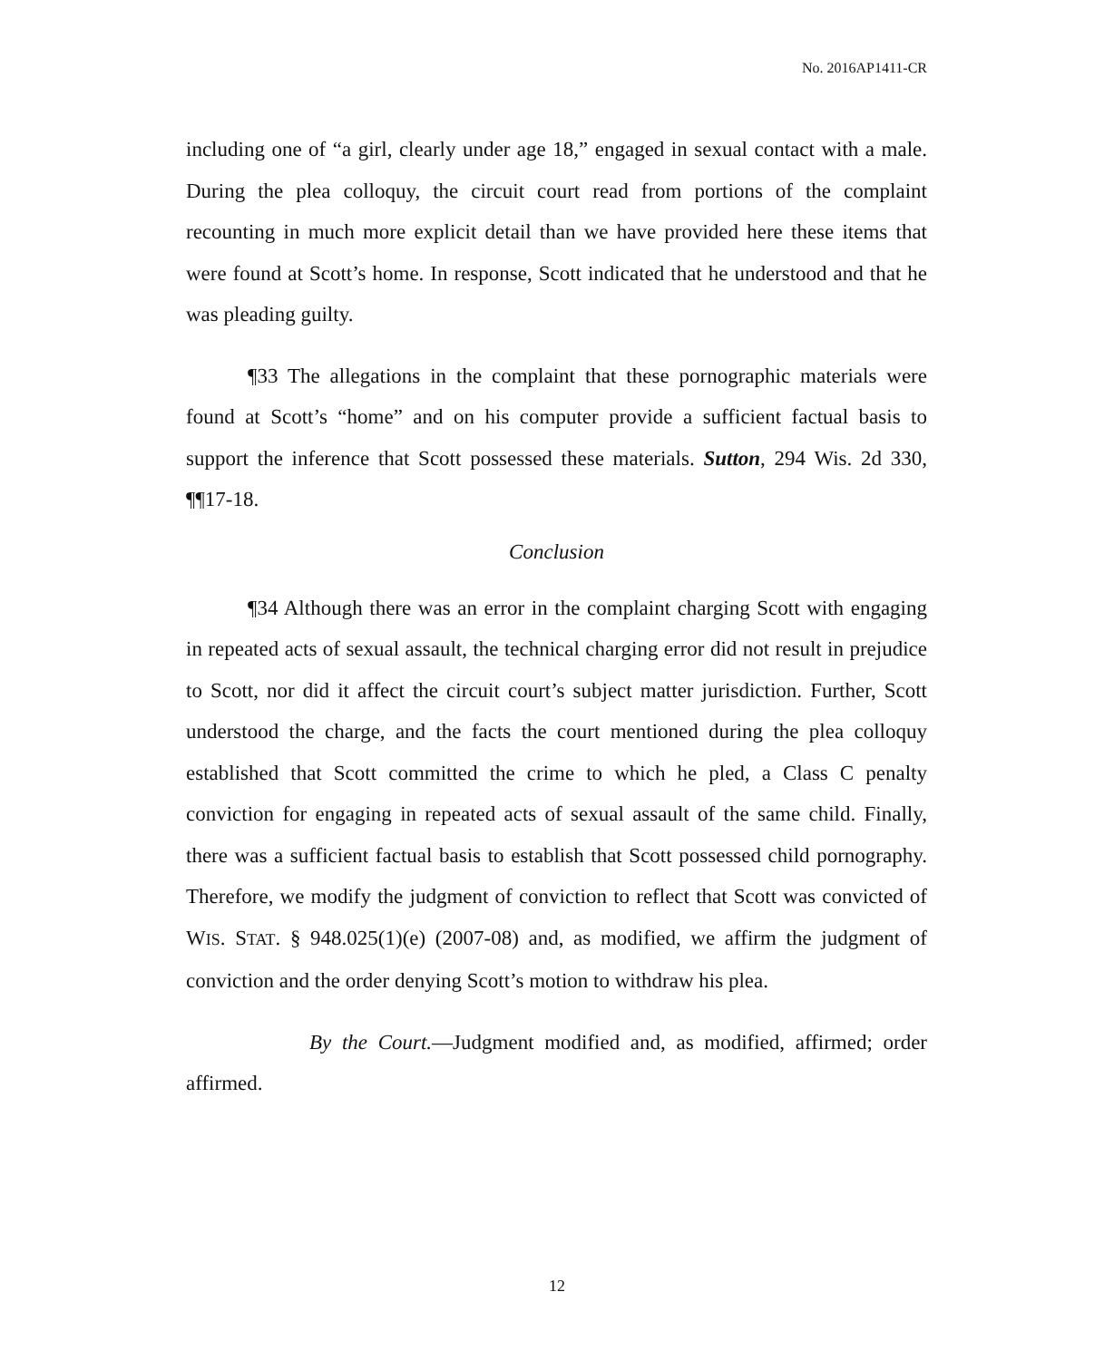No. 2016AP1411-CR
including one of “a girl, clearly under age 18,” engaged in sexual contact with a male. During the plea colloquy, the circuit court read from portions of the complaint recounting in much more explicit detail than we have provided here these items that were found at Scott’s home. In response, Scott indicated that he understood and that he was pleading guilty.
¶33 The allegations in the complaint that these pornographic materials were found at Scott’s “home” and on his computer provide a sufficient factual basis to support the inference that Scott possessed these materials. Sutton, 294 Wis. 2d 330, ¶¶17-18.
Conclusion
¶34 Although there was an error in the complaint charging Scott with engaging in repeated acts of sexual assault, the technical charging error did not result in prejudice to Scott, nor did it affect the circuit court’s subject matter jurisdiction. Further, Scott understood the charge, and the facts the court mentioned during the plea colloquy established that Scott committed the crime to which he pled, a Class C penalty conviction for engaging in repeated acts of sexual assault of the same child. Finally, there was a sufficient factual basis to establish that Scott possessed child pornography. Therefore, we modify the judgment of conviction to reflect that Scott was convicted of WIS. STAT. § 948.025(1)(e) (2007-08) and, as modified, we affirm the judgment of conviction and the order denying Scott’s motion to withdraw his plea.
By the Court.—Judgment modified and, as modified, affirmed; order affirmed.
12